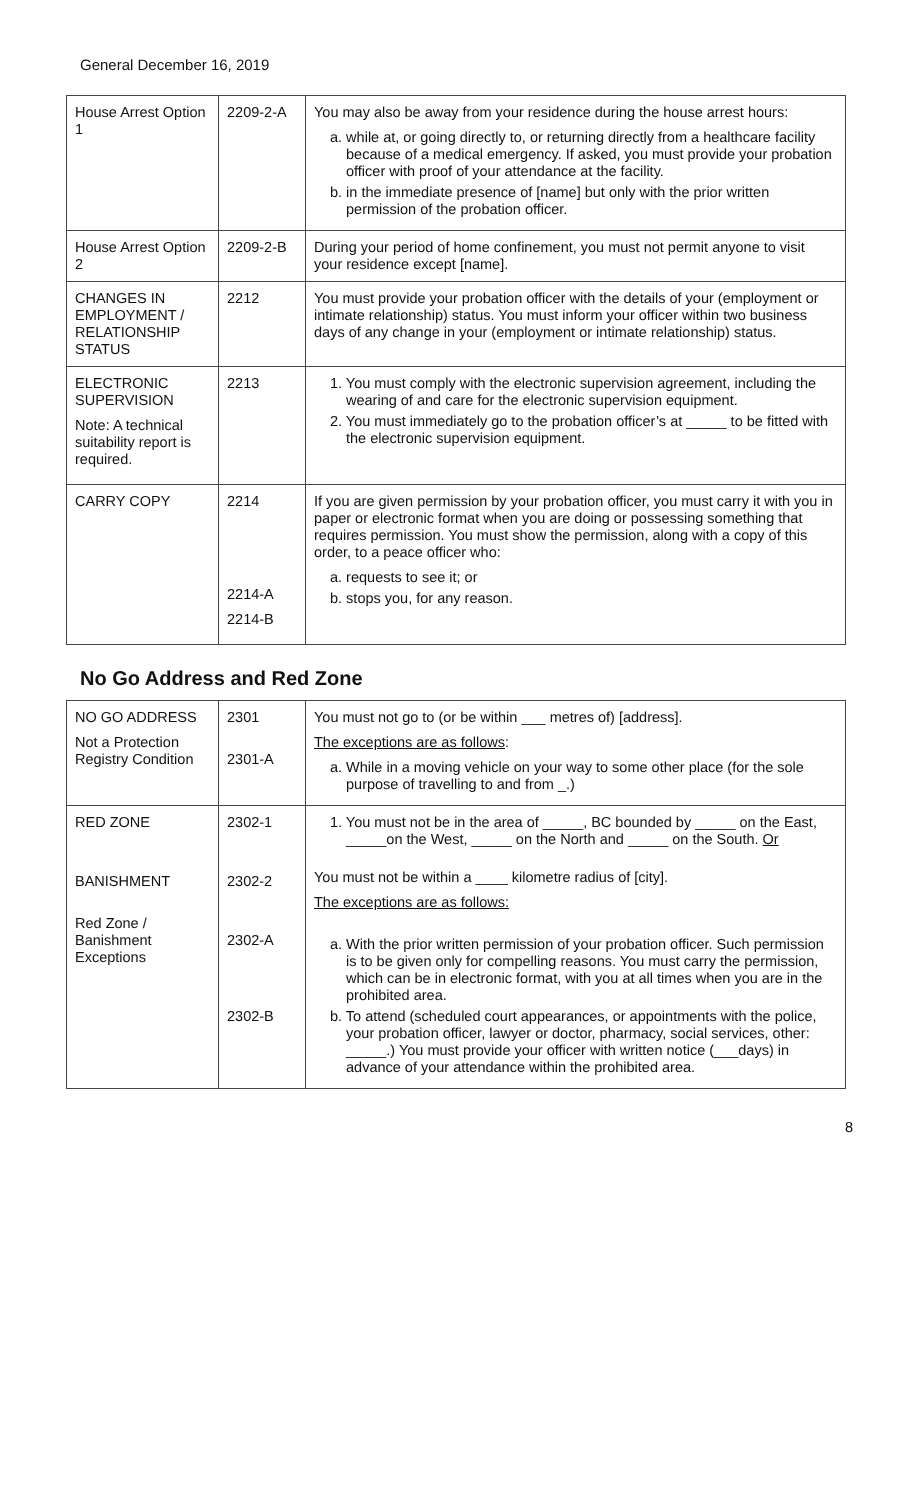General December 16, 2019
| House Arrest Option 1 | 2209-2-A | You may also be away from your residence during the house arrest hours: a. while at, or going directly to, or returning directly from a healthcare facility because of a medical emergency. If asked, you must provide your probation officer with proof of your attendance at the facility. b. in the immediate presence of [name] but only with the prior written permission of the probation officer. |
| House Arrest Option 2 | 2209-2-B | During your period of home confinement, you must not permit anyone to visit your residence except [name]. |
| CHANGES IN EMPLOYMENT / RELATIONSHIP STATUS | 2212 | You must provide your probation officer with the details of your (employment or intimate relationship) status. You must inform your officer within two business days of any change in your (employment or intimate relationship) status. |
| ELECTRONIC SUPERVISION Note: A technical suitability report is required. | 2213 | 1. You must comply with the electronic supervision agreement, including the wearing of and care for the electronic supervision equipment. 2. You must immediately go to the probation officer’s at _____ to be fitted with the electronic supervision equipment. |
| CARRY COPY | 2214 2214-A 2214-B | If you are given permission by your probation officer, you must carry it with you in paper or electronic format when you are doing or possessing something that requires permission. You must show the permission, along with a copy of this order, to a peace officer who: a. requests to see it; or b. stops you, for any reason. |
No Go Address and Red Zone
| NO GO ADDRESS Not a Protection Registry Condition | 2301 2301-A | You must not go to (or be within ___ metres of) [address]. The exceptions are as follows : a. While in a moving vehicle on your way to some other place (for the sole purpose of travelling to and from _.) |
| RED ZONE BANISHMENT Red Zone / Banishment Exceptions | 2302-1 2302-2 2302-A 2302-B | 1. You must not be in the area of _____, BC bounded by _____ on the East, _____on the West, _____ on the North and _____ on the South. Or You must not be within a ____ kilometre radius of [city]. The exceptions are as follows: a. With the prior written permission of your probation officer. Such permission is to be given only for compelling reasons. You must carry the permission, which can be in electronic format, with you at all times when you are in the prohibited area. b. To attend (scheduled court appearances, or appointments with the police, your probation officer, lawyer or doctor, pharmacy, social services, other: _____.) You must provide your officer with written notice (___days) in advance of your attendance within the prohibited area. |
8